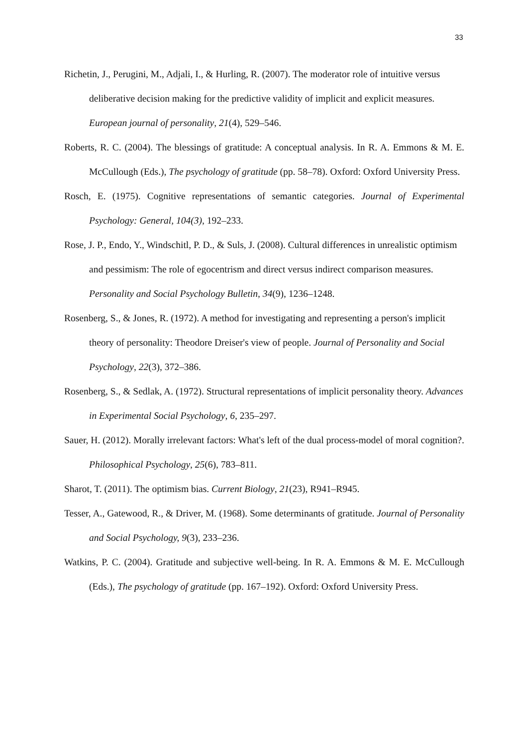33
Richetin, J., Perugini, M., Adjali, I., & Hurling, R. (2007). The moderator role of intuitive versus deliberative decision making for the predictive validity of implicit and explicit measures. European journal of personality, 21(4), 529–546.
Roberts, R. C. (2004). The blessings of gratitude: A conceptual analysis. In R. A. Emmons & M. E. McCullough (Eds.), The psychology of gratitude (pp. 58–78). Oxford: Oxford University Press.
Rosch, E. (1975). Cognitive representations of semantic categories. Journal of Experimental Psychology: General, 104(3), 192–233.
Rose, J. P., Endo, Y., Windschitl, P. D., & Suls, J. (2008). Cultural differences in unrealistic optimism and pessimism: The role of egocentrism and direct versus indirect comparison measures. Personality and Social Psychology Bulletin, 34(9), 1236–1248.
Rosenberg, S., & Jones, R. (1972). A method for investigating and representing a person's implicit theory of personality: Theodore Dreiser's view of people. Journal of Personality and Social Psychology, 22(3), 372–386.
Rosenberg, S., & Sedlak, A. (1972). Structural representations of implicit personality theory. Advances in Experimental Social Psychology, 6, 235–297.
Sauer, H. (2012). Morally irrelevant factors: What's left of the dual process-model of moral cognition?. Philosophical Psychology, 25(6), 783–811.
Sharot, T. (2011). The optimism bias. Current Biology, 21(23), R941–R945.
Tesser, A., Gatewood, R., & Driver, M. (1968). Some determinants of gratitude. Journal of Personality and Social Psychology, 9(3), 233–236.
Watkins, P. C. (2004). Gratitude and subjective well-being. In R. A. Emmons & M. E. McCullough (Eds.), The psychology of gratitude (pp. 167–192). Oxford: Oxford University Press.